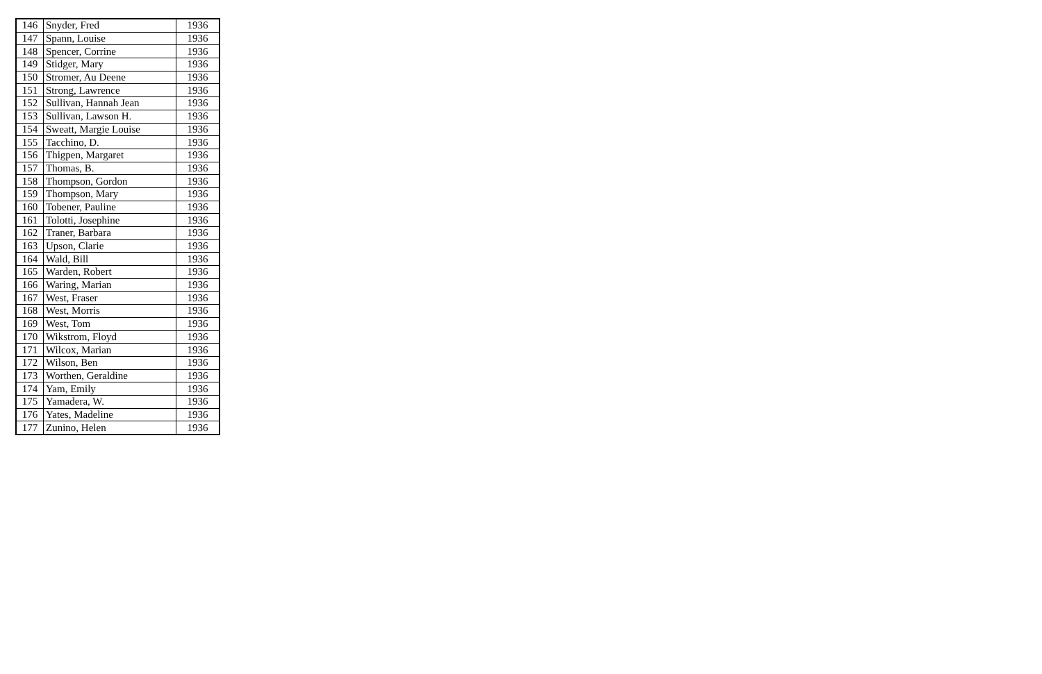| 146 | Snyder, Fred | 1936 |
| 147 | Spann, Louise | 1936 |
| 148 | Spencer, Corrine | 1936 |
| 149 | Stidger, Mary | 1936 |
| 150 | Stromer, Au Deene | 1936 |
| 151 | Strong, Lawrence | 1936 |
| 152 | Sullivan, Hannah Jean | 1936 |
| 153 | Sullivan, Lawson H. | 1936 |
| 154 | Sweatt, Margie Louise | 1936 |
| 155 | Tacchino, D. | 1936 |
| 156 | Thigpen, Margaret | 1936 |
| 157 | Thomas, B. | 1936 |
| 158 | Thompson, Gordon | 1936 |
| 159 | Thompson, Mary | 1936 |
| 160 | Tobener, Pauline | 1936 |
| 161 | Tolotti, Josephine | 1936 |
| 162 | Traner, Barbara | 1936 |
| 163 | Upson, Clarie | 1936 |
| 164 | Wald, Bill | 1936 |
| 165 | Warden, Robert | 1936 |
| 166 | Waring, Marian | 1936 |
| 167 | West, Fraser | 1936 |
| 168 | West, Morris | 1936 |
| 169 | West, Tom | 1936 |
| 170 | Wikstrom, Floyd | 1936 |
| 171 | Wilcox, Marian | 1936 |
| 172 | Wilson, Ben | 1936 |
| 173 | Worthen, Geraldine | 1936 |
| 174 | Yam, Emily | 1936 |
| 175 | Yamadera, W. | 1936 |
| 176 | Yates, Madeline | 1936 |
| 177 | Zunino, Helen | 1936 |